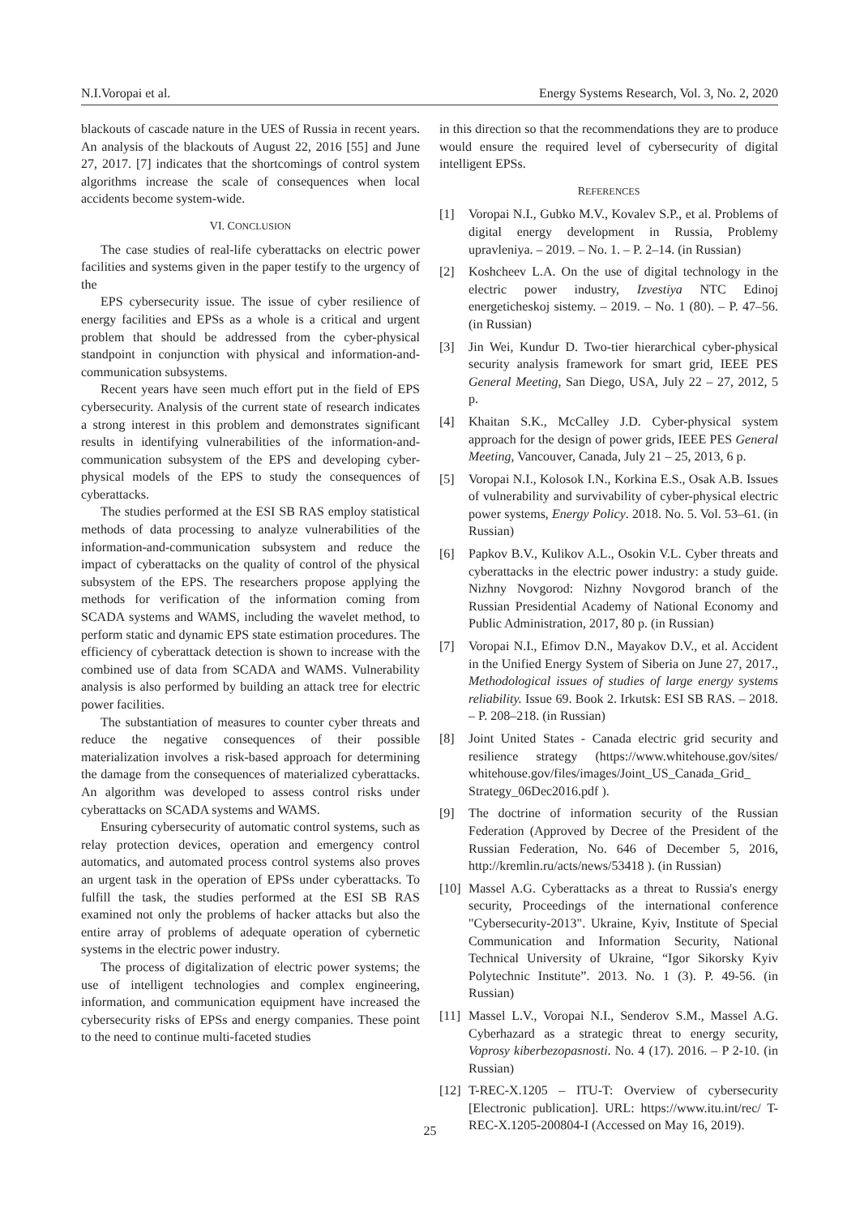N.I.Voropai et al. Energy Systems Research, Vol. 3, No. 2, 2020
blackouts of cascade nature in the UES of Russia in recent years. An analysis of the blackouts of August 22, 2016 [55] and June 27, 2017. [7] indicates that the shortcomings of control system algorithms increase the scale of consequences when local accidents become system-wide.
VI. CONCLUSION
The case studies of real-life cyberattacks on electric power facilities and systems given in the paper testify to the urgency of the
EPS cybersecurity issue. The issue of cyber resilience of energy facilities and EPSs as a whole is a critical and urgent problem that should be addressed from the cyber-physical standpoint in conjunction with physical and information-and-communication subsystems.
Recent years have seen much effort put in the field of EPS cybersecurity. Analysis of the current state of research indicates a strong interest in this problem and demonstrates significant results in identifying vulnerabilities of the information-and-communication subsystem of the EPS and developing cyber-physical models of the EPS to study the consequences of cyberattacks.
The studies performed at the ESI SB RAS employ statistical methods of data processing to analyze vulnerabilities of the information-and-communication subsystem and reduce the impact of cyberattacks on the quality of control of the physical subsystem of the EPS. The researchers propose applying the methods for verification of the information coming from SCADA systems and WAMS, including the wavelet method, to perform static and dynamic EPS state estimation procedures. The efficiency of cyberattack detection is shown to increase with the combined use of data from SCADA and WAMS. Vulnerability analysis is also performed by building an attack tree for electric power facilities.
The substantiation of measures to counter cyber threats and reduce the negative consequences of their possible materialization involves a risk-based approach for determining the damage from the consequences of materialized cyberattacks. An algorithm was developed to assess control risks under cyberattacks on SCADA systems and WAMS.
Ensuring cybersecurity of automatic control systems, such as relay protection devices, operation and emergency control automatics, and automated process control systems also proves an urgent task in the operation of EPSs under cyberattacks. To fulfill the task, the studies performed at the ESI SB RAS examined not only the problems of hacker attacks but also the entire array of problems of adequate operation of cybernetic systems in the electric power industry.
The process of digitalization of electric power systems; the use of intelligent technologies and complex engineering, information, and communication equipment have increased the cybersecurity risks of EPSs and energy companies. These point to the need to continue multi-faceted studies
in this direction so that the recommendations they are to produce would ensure the required level of cybersecurity of digital intelligent EPSs.
REFERENCES
[1] Voropai N.I., Gubko M.V., Kovalev S.P., et al. Problems of digital energy development in Russia, Problemy upravleniya. – 2019. – No. 1. – P. 2–14. (in Russian)
[2] Koshcheev L.A. On the use of digital technology in the electric power industry, Izvestiya NTC Edinoj energeticheskoj sistemy. – 2019. – No. 1 (80). – P. 47–56. (in Russian)
[3] Jin Wei, Kundur D. Two-tier hierarchical cyber-physical security analysis framework for smart grid, IEEE PES General Meeting, San Diego, USA, July 22 – 27, 2012, 5 p.
[4] Khaitan S.K., McCalley J.D. Cyber-physical system approach for the design of power grids, IEEE PES General Meeting, Vancouver, Canada, July 21 – 25, 2013, 6 p.
[5] Voropai N.I., Kolosok I.N., Korkina E.S., Osak A.B. Issues of vulnerability and survivability of cyber-physical electric power systems, Energy Policy. 2018. No. 5. Vol. 53–61. (in Russian)
[6] Papkov B.V., Kulikov A.L., Osokin V.L. Cyber threats and cyberattacks in the electric power industry: a study guide. Nizhny Novgorod: Nizhny Novgorod branch of the Russian Presidential Academy of National Economy and Public Administration, 2017, 80 p. (in Russian)
[7] Voropai N.I., Efimov D.N., Mayakov D.V., et al. Accident in the Unified Energy System of Siberia on June 27, 2017., Methodological issues of studies of large energy systems reliability. Issue 69. Book 2. Irkutsk: ESI SB RAS. – 2018. – P. 208–218. (in Russian)
[8] Joint United States - Canada electric grid security and resilience strategy (https://www.whitehouse.gov/sites/ whitehouse.gov/files/images/Joint_US_Canada_Grid_ Strategy_06Dec2016.pdf ).
[9] The doctrine of information security of the Russian Federation (Approved by Decree of the President of the Russian Federation, No. 646 of December 5, 2016, http://kremlin.ru/acts/news/53418 ). (in Russian)
[10] Massel A.G. Cyberattacks as a threat to Russia's energy security, Proceedings of the international conference "Cybersecurity-2013". Ukraine, Kyiv, Institute of Special Communication and Information Security, National Technical University of Ukraine, “Igor Sikorsky Kyiv Polytechnic Institute”. 2013. No. 1 (3). P. 49-56. (in Russian)
[11] Massel L.V., Voropai N.I., Senderov S.M., Massel A.G. Cyberhazard as a strategic threat to energy security, Voprosy kiberbezopasnosti. No. 4 (17). 2016. – P 2-10. (in Russian)
[12] T-REC-X.1205 – ITU-T: Overview of cybersecurity [Electronic publication]. URL: https://www.itu.int/rec/ T-REC-X.1205-200804-I (Accessed on May 16, 2019).
25